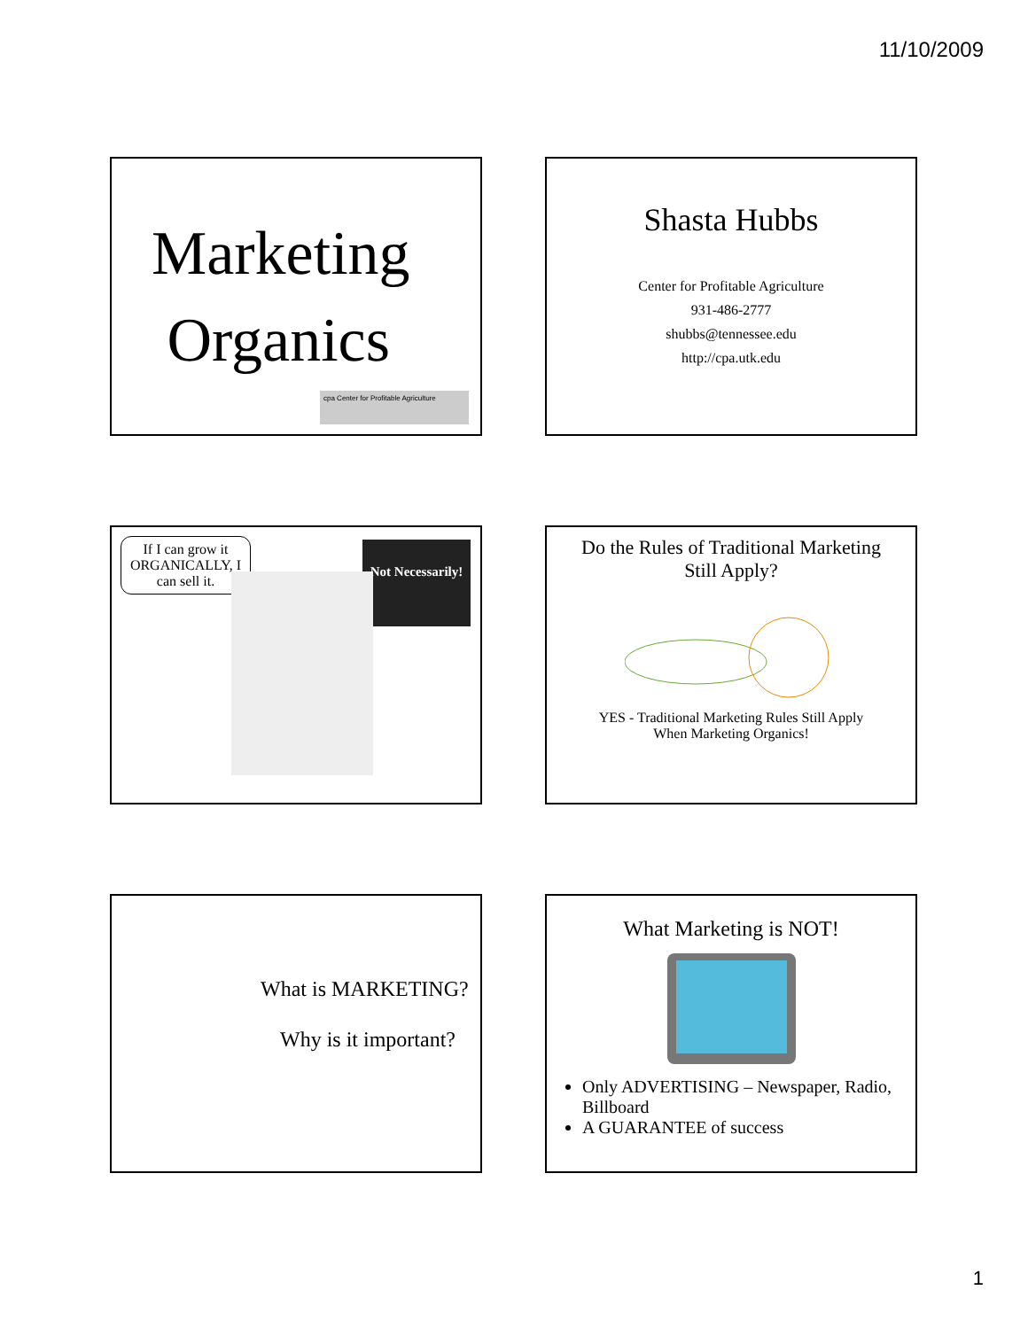11/10/2009
Marketing
Organics
cpa Center for Profitable Agriculture
Shasta Hubbs
Center for Profitable Agriculture
931-486-2777
shubbs@tennessee.edu
http://cpa.utk.edu
If I can grow it ORGANICALLY, I can sell it.
Not Necessarily!
Do the Rules of Traditional Marketing
Still Apply?
YES - Traditional Marketing Rules Still Apply
When Marketing Organics!
What is MARKETING?
Why is it important?
What Marketing is NOT!
Only ADVERTISING – Newspaper, Radio, Billboard
A GUARANTEE of success
1